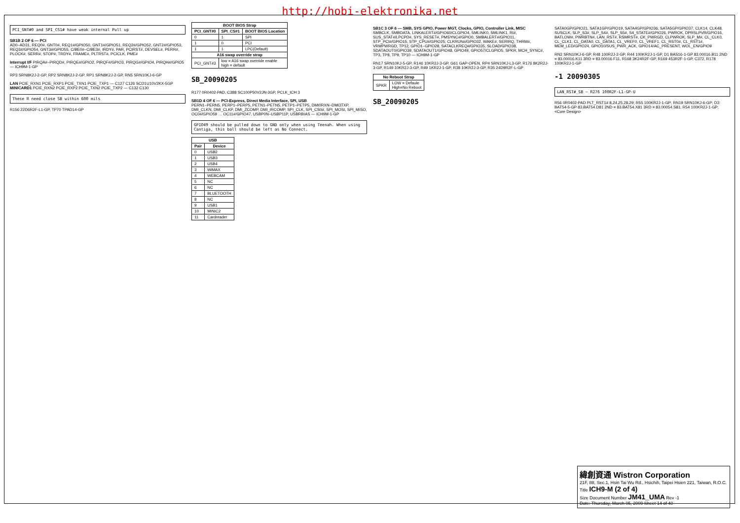http://hobi-elektronika.net
PCI_GNT#0 and SPI_CS1# have weak internal Pull up
SB1B 2 OF 6 — PCI
AD0–AD31, REQ0#, GNT0#, REQ1#/GPIO50, GNT1#/GPIO51, REQ2#/GPIO52, GNT2#/GPIO53, REQ3#/GPIO54, GNT3#/GPIO55, C/BE0#–C/BE3#, IRDY#, PAR, PCIRST#, DEVSEL#, PERR#, PLOCK#, SERR#, STOP#, TRDY#, FRAME#, PLTRST#, PCICLK, PME#
Interrupt I/F PIRQA#–PIRQD#, PIRQE#/GPIO2, PIRQF#/GPIO3, PIRQG#/GPIO4, PIRQH#/GPIO5 — ICH9M-1-GP
RP3 SRN8K2J-2-GP, RP2 SRN8K2J-2-GP, RP1 SRN8K2J-2-GP, RN5 SRN10KJ-6-GP
LAN PCIE_RXN1 PCIE_RXP1 PCIE_TXN1 PCIE_TXP1 — C127 C126 SCD1U10V2KX-5GP
MINICARD1 PCIE_RXN2 PCIE_RXP2 PCIE_TXN2 PCIE_TXP2 — C132 C130
These R need close SB within 600 mils
R156 22D6R2F-L1-GP, TP70 TPAD14-GP
| BOOT BIOS Strap | | |
| --- | --- | --- |
| PCI_GNT#0 | SPI_CS#1 | BOOT BIOS Location |
| 0 | 1 | SPI |
| 1 | 0 | PCI |
| 1 | 1 | LPC(Default) |
| A16 swap override strap | | |
| PCI_GNT#3 | low = A16 swap override enable high = default | |
SB_20090205
R177 0R0402-PAD, C388 SC100P50V2JN-3GP, PCLK_ICH 3
SB1D 4 OF 6 — PCI-Express, Direct Media Interface, SPI, USB
PERN1–PERN5, PERP1–PERP5, PETN1–PETN5, PETP1–PETP5, DMI0RXN–DMI3TXP, DMI_CLKN, DMI_CLKP, DMI_ZCOMP, DMI_IRCOMP, SPI_CLK, SPI_CS0#, SPI_MOSI, SPI_MISO, OC0#/GPIO59 … OC11#/GPIO47, USBP0N–USBP11P, USBRBIAS — ICH9M-1-GP
GPIO49 should be pulled down to GND only when using Teenah. When using Cantiga, this ball should be left as No Connect.
| USB | |
| --- | --- |
| Pair | Device |
| 0 | USB2 |
| 1 | USB3 |
| 2 | USB4 |
| 3 | WiMAX |
| 4 | WEBCAM |
| 5 | NC |
| 6 | NC |
| 7 | BLUETOOTH |
| 8 | NC |
| 9 | USB1 |
| 10 | MINIC2 |
| 11 | Cardreader |
SB1C 3 OF 6 — SMB, SYS GPIO, Power MGT, Clocks, GPIO, Controller Link, MISC
SMBCLK, SMBDATA, LINKALERT#/GPIO60/CLGPIO4, SMLINK0, SMLINK1, RI#, SUS_STAT#/LPCPD#, SYS_RESET#, PMSYNC#/GPIO0, SMBALERT#/GPIO11, STP_PCI#/GPIO15, STP_CPU#/GPIO25, CLKRUN#/GPIO32, WAKE#, SERIRQ, THRM#, VRMPWRGD, TP12, GPIO1–GPIO28, SATACLKREQ#/GPIO35, SLOAD/GPIO38, SDATAOUT0/GPIO39, SDATAOUT1/GPIO48, GPIO49, GPIO57/CLGPIO5, SPKR, MCH_SYNC#, TP3, TP8, TP9, TP10 — ICH9M-1-GP
RN17 SRN10KJ-5-GP, R146 10KR2J-3-GP, G61 GAP-OPEN, RP4 SRN10KJ-L3-GP, R176 8K2R2J-3-GP, R149 10KR2J-3-GP, R49 1KR2J-1-GP, R38 10KR2J-3-GP, R35 24D9R2F-L-GP
| No Reboot Strap | |
| --- | --- |
| SPKR | LOW = Defaule High=No Reboot |
SB_20090205
SATA0GP/GPIO21, SATA1GP/GPIO19, SATA4GP/GPIO36, SATA5GP/GPIO37, CLK14, CLK48, SUSCLK, SLP_S3#, SLP_S4#, SLP_S5#, S4_STATE#/GPIO26, PWROK, DPRSLPVR/GPIO16, BATLOW#, PWRBTN#, LAN_RST#, RSMRST#, CK_PWRGD, CLPWROK, SLP_M#, CL_CLK0, CL_CLK1, CL_DATA0, CL_DATA1, CL_VREF0, CL_VREF1, CL_RST0#, CL_RST1#, MEM_LED/GPIO24, GPIO10/SUS_PWR_ACK, GPIO14/AC_PRESENT, WOL_EN/GPIO9
RN2 SRN10KJ-6-GP, R48 100R2J-2-GP, R44 100KR2J-1-GP, D1 BAS16-1-GP 83.00016.B11 2ND = 83.00016.K11 3RD = 83.00016.F11, R168 3K24R2F-GP, R169 453R2F-1-GP, C372, R178 100KR2J-1-GP
-1 20090305
LAN_RST#_SB — R276 100R2F-L1-GP-U
R56 0R0402-PAD PLT_RST1# 8,24,25,28,29; R55 100KR2J-1-GP; RN19 SRN10KJ-6-GP; D3 BAT54-5-GP 83.BAT54.D81 2ND = 83.BAT54.X81 3RD = 83.00054.S81; R54 100KR2J-1-GP; <Core Design>
緯創資通 Wistron Corporation
21F, 88, Sec.1, Hsin Tai Wu Rd., Hsichih, Taipei Hsien 221, Taiwan, R.O.C.
Title ICH9-M (2 of 4)
Size Document Number JM41_UMA Rev -1
Date: Thursday, March 05, 2009 Sheet 14 of 40